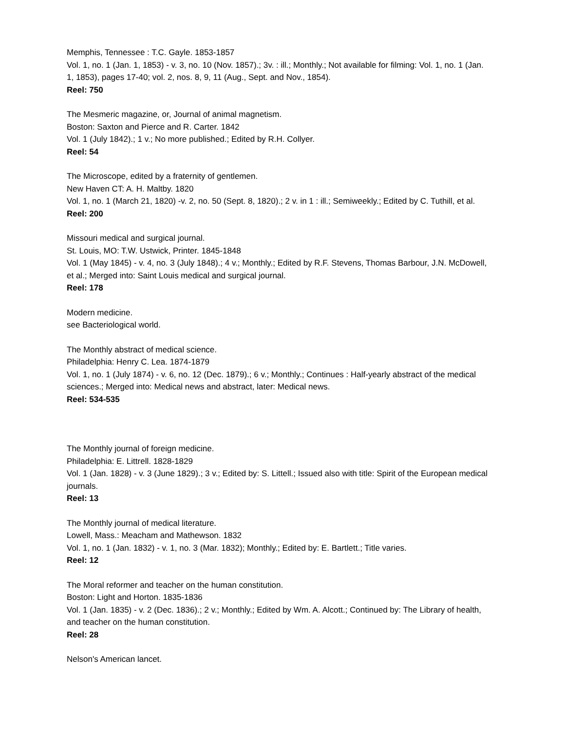Memphis, Tennessee : T.C. Gayle. 1853-1857
Vol. 1, no. 1 (Jan. 1, 1853) - v. 3, no. 10 (Nov. 1857).; 3v. : ill.; Monthly.; Not available for filming: Vol. 1, no. 1 (Jan. 1, 1853), pages 17-40; vol. 2, nos. 8, 9, 11 (Aug., Sept. and Nov., 1854).
Reel: 750
The Mesmeric magazine, or, Journal of animal magnetism.
Boston: Saxton and Pierce and R. Carter. 1842
Vol. 1 (July 1842).; 1 v.; No more published.; Edited by R.H. Collyer.
Reel: 54
The Microscope, edited by a fraternity of gentlemen.
New Haven CT: A. H. Maltby. 1820
Vol. 1, no. 1 (March 21, 1820) -v. 2, no. 50 (Sept. 8, 1820).; 2 v. in 1 : ill.; Semiweekly.; Edited by C. Tuthill, et al.
Reel: 200
Missouri medical and surgical journal.
St. Louis, MO: T.W. Ustwick, Printer. 1845-1848
Vol. 1 (May 1845) - v. 4, no. 3 (July 1848).; 4 v.; Monthly.; Edited by R.F. Stevens, Thomas Barbour, J.N. McDowell, et al.; Merged into: Saint Louis medical and surgical journal.
Reel: 178
Modern medicine.
see Bacteriological world.
The Monthly abstract of medical science.
Philadelphia: Henry C. Lea. 1874-1879
Vol. 1, no. 1 (July 1874) - v. 6, no. 12 (Dec. 1879).; 6 v.; Monthly.; Continues : Half-yearly abstract of the medical sciences.; Merged into: Medical news and abstract, later: Medical news.
Reel: 534-535
The Monthly journal of foreign medicine.
Philadelphia: E. Littrell. 1828-1829
Vol. 1 (Jan. 1828) - v. 3 (June 1829).; 3 v.; Edited by: S. Littell.; Issued also with title: Spirit of the European medical journals.
Reel: 13
The Monthly journal of medical literature.
Lowell, Mass.: Meacham and Mathewson. 1832
Vol. 1, no. 1 (Jan. 1832) - v. 1, no. 3 (Mar. 1832); Monthly.; Edited by: E. Bartlett.; Title varies.
Reel: 12
The Moral reformer and teacher on the human constitution.
Boston: Light and Horton. 1835-1836
Vol. 1 (Jan. 1835) - v. 2 (Dec. 1836).; 2 v.; Monthly.; Edited by Wm. A. Alcott.; Continued by: The Library of health, and teacher on the human constitution.
Reel: 28
Nelson's American lancet.